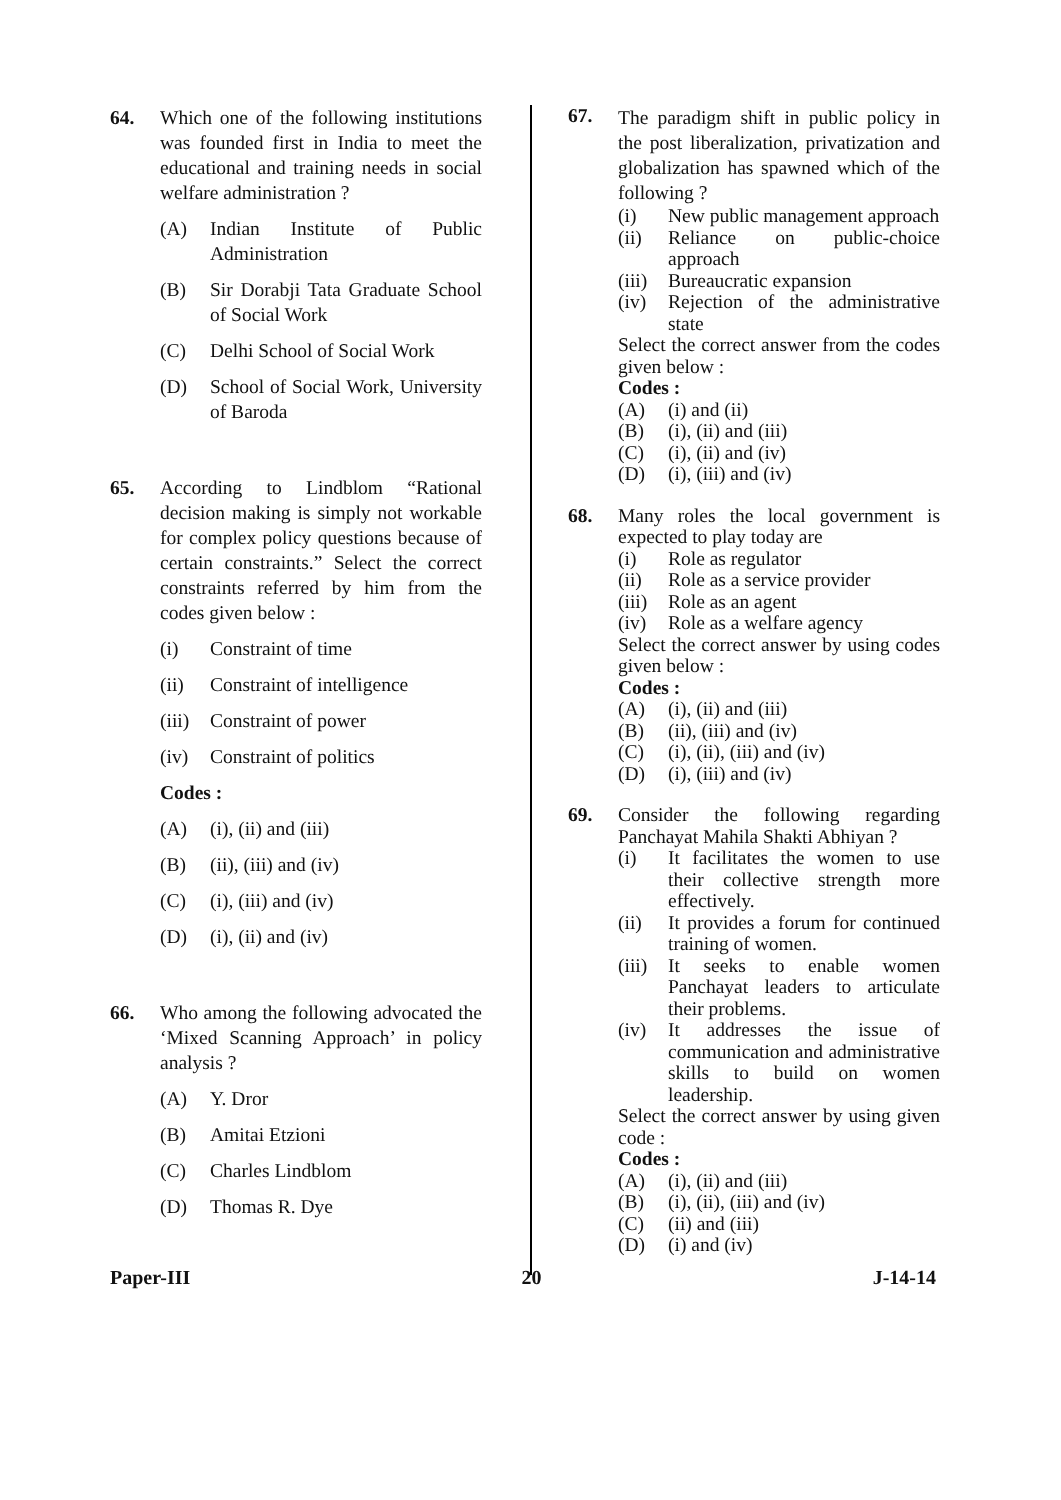64. Which one of the following institutions was founded first in India to meet the educational and training needs in social welfare administration ?
(A) Indian Institute of Public Administration
(B) Sir Dorabji Tata Graduate School of Social Work
(C) Delhi School of Social Work
(D) School of Social Work, University of Baroda
65. According to Lindblom “Rational decision making is simply not workable for complex policy questions because of certain constraints.” Select the correct constraints referred by him from the codes given below :
(i) Constraint of time
(ii) Constraint of intelligence
(iii) Constraint of power
(iv) Constraint of politics
Codes :
(A) (i), (ii) and (iii)
(B) (ii), (iii) and (iv)
(C) (i), (iii) and (iv)
(D) (i), (ii) and (iv)
66. Who among the following advocated the ‘Mixed Scanning Approach’ in policy analysis ?
(A) Y. Dror
(B) Amitai Etzioni
(C) Charles Lindblom
(D) Thomas R. Dye
67.
The paradigm shift in public policy in the post liberalization, privatization and globalization has spawned which of the following ?
(i) New public management approach
(ii) Reliance on public-choice approach
(iii) Bureaucratic expansion
(iv) Rejection of the administrative state
Select the correct answer from the codes given below :
Codes :
(A) (i) and (ii)
(B) (i), (ii) and (iii)
(C) (i), (ii) and (iv)
(D) (i), (iii) and (iv)
68. Many roles the local government is expected to play today are
(i) Role as regulator
(ii) Role as a service provider
(iii) Role as an agent
(iv) Role as a welfare agency
Select the correct answer by using codes given below :
Codes :
(A) (i), (ii) and (iii)
(B) (ii), (iii) and (iv)
(C) (i), (ii), (iii) and (iv)
(D) (i), (iii) and (iv)
69. Consider the following regarding Panchayat Mahila Shakti Abhiyan ?
(i) It facilitates the women to use their collective strength more effectively.
(ii) It provides a forum for continued training of women.
(iii) It seeks to enable women Panchayat leaders to articulate their problems.
(iv) It addresses the issue of communication and administrative skills to build on women leadership.
Select the correct answer by using given code :
Codes :
(A) (i), (ii) and (iii)
(B) (i), (ii), (iii) and (iv)
(C) (ii) and (iii)
(D) (i) and (iv)
Paper-III 20 J-14-14